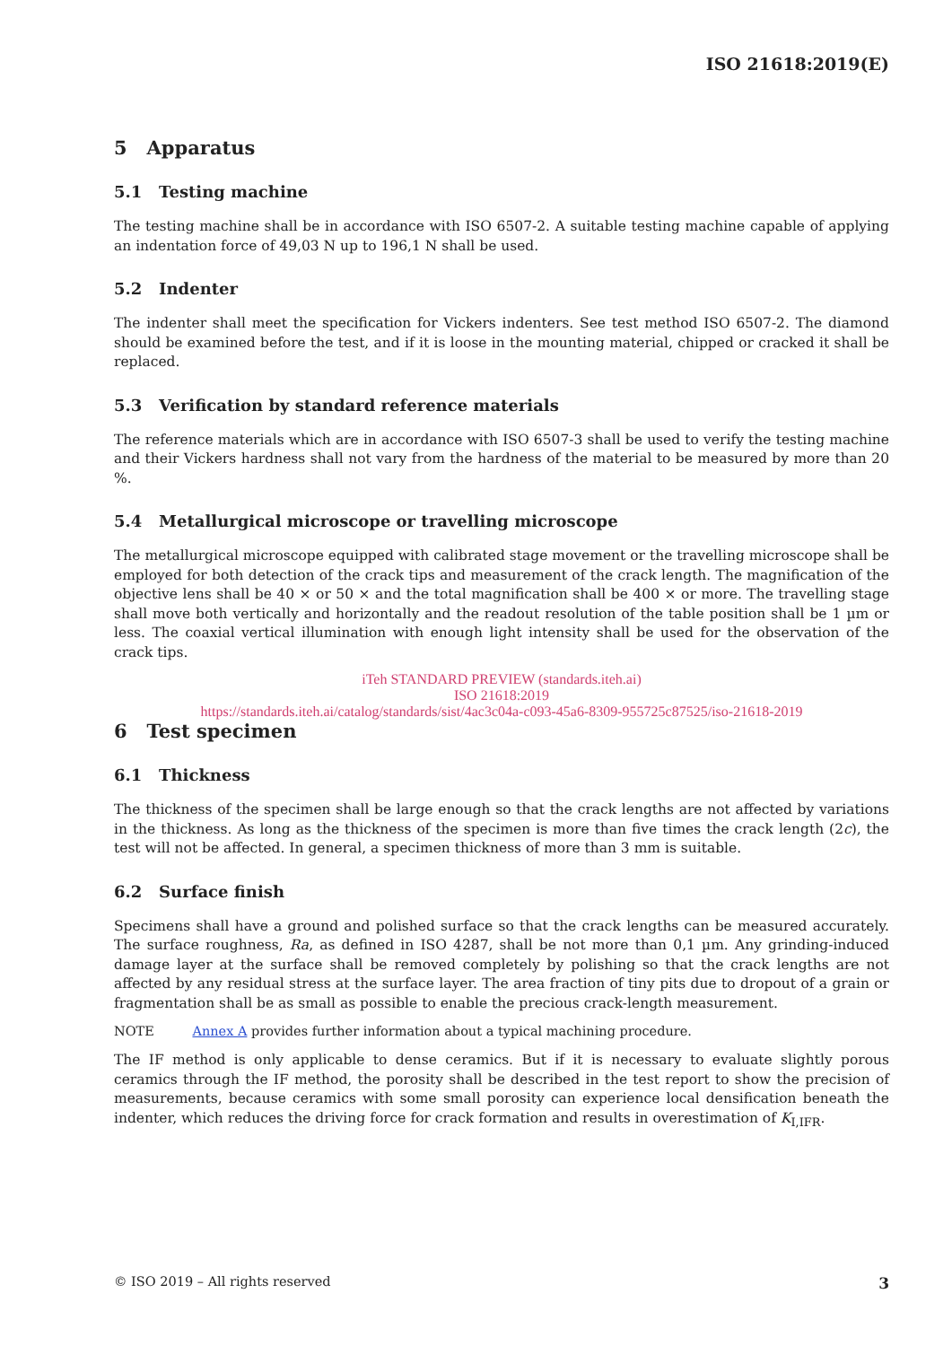ISO 21618:2019(E)
5 Apparatus
5.1 Testing machine
The testing machine shall be in accordance with ISO 6507-2. A suitable testing machine capable of applying an indentation force of 49,03 N up to 196,1 N shall be used.
5.2 Indenter
The indenter shall meet the specification for Vickers indenters. See test method ISO 6507-2. The diamond should be examined before the test, and if it is loose in the mounting material, chipped or cracked it shall be replaced.
5.3 Verification by standard reference materials
The reference materials which are in accordance with ISO 6507-3 shall be used to verify the testing machine and their Vickers hardness shall not vary from the hardness of the material to be measured by more than 20 %.
5.4 Metallurgical microscope or travelling microscope
The metallurgical microscope equipped with calibrated stage movement or the travelling microscope shall be employed for both detection of the crack tips and measurement of the crack length. The magnification of the objective lens shall be 40 × or 50 × and the total magnification shall be 400 × or more. The travelling stage shall move both vertically and horizontally and the readout resolution of the table position shall be 1 µm or less. The coaxial vertical illumination with enough light intensity shall be used for the observation of the crack tips.
iTeh STANDARD PREVIEW (standards.iteh.ai)
ISO 21618:2019
https://standards.iteh.ai/catalog/standards/sist/4ac3c04a-c093-45a6-8309-955725c87525/iso-21618-2019
6 Test specimen
6.1 Thickness
The thickness of the specimen shall be large enough so that the crack lengths are not affected by variations in the thickness. As long as the thickness of the specimen is more than five times the crack length (2c), the test will not be affected. In general, a specimen thickness of more than 3 mm is suitable.
6.2 Surface finish
Specimens shall have a ground and polished surface so that the crack lengths can be measured accurately. The surface roughness, Ra, as defined in ISO 4287, shall be not more than 0,1 µm. Any grinding-induced damage layer at the surface shall be removed completely by polishing so that the crack lengths are not affected by any residual stress at the surface layer. The area fraction of tiny pits due to dropout of a grain or fragmentation shall be as small as possible to enable the precious crack-length measurement.
NOTE Annex A provides further information about a typical machining procedure.
The IF method is only applicable to dense ceramics. But if it is necessary to evaluate slightly porous ceramics through the IF method, the porosity shall be described in the test report to show the precision of measurements, because ceramics with some small porosity can experience local densification beneath the indenter, which reduces the driving force for crack formation and results in overestimation of K<sub>I,IFR</sub>.
© ISO 2019 – All rights reserved 3